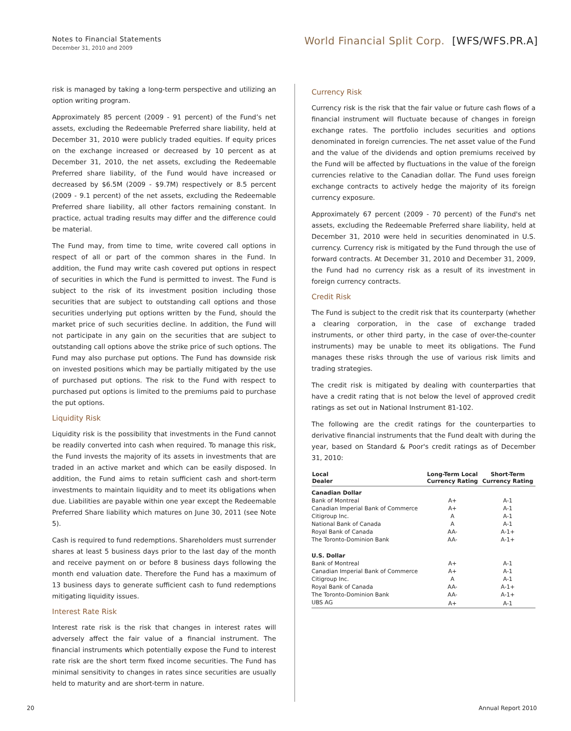Notes to Financial Statements
December 31, 2010 and 2009
World Financial Split Corp. [WFS/WFS.PR.A]
risk is managed by taking a long-term perspective and utilizing an option writing program.
Approximately 85 percent (2009 - 91 percent) of the Fund’s net assets, excluding the Redeemable Preferred share liability, held at December 31, 2010 were publicly traded equities. If equity prices on the exchange increased or decreased by 10 percent as at December 31, 2010, the net assets, excluding the Redeemable Preferred share liability, of the Fund would have increased or decreased by $6.5M (2009 - $9.7M) respectively or 8.5 percent (2009 - 9.1 percent) of the net assets, excluding the Redeemable Preferred share liability, all other factors remaining constant. In practice, actual trading results may differ and the difference could be material.
The Fund may, from time to time, write covered call options in respect of all or part of the common shares in the Fund. In addition, the Fund may write cash covered put options in respect of securities in which the Fund is permitted to invest. The Fund is subject to the risk of its investment position including those securities that are subject to outstanding call options and those securities underlying put options written by the Fund, should the market price of such securities decline. In addition, the Fund will not participate in any gain on the securities that are subject to outstanding call options above the strike price of such options. The Fund may also purchase put options. The Fund has downside risk on invested positions which may be partially mitigated by the use of purchased put options. The risk to the Fund with respect to purchased put options is limited to the premiums paid to purchase the put options.
Liquidity Risk
Liquidity risk is the possibility that investments in the Fund cannot be readily converted into cash when required. To manage this risk, the Fund invests the majority of its assets in investments that are traded in an active market and which can be easily disposed. In addition, the Fund aims to retain sufficient cash and short-term investments to maintain liquidity and to meet its obligations when due. Liabilities are payable within one year except the Redeemable Preferred Share liability which matures on June 30, 2011 (see Note 5).
Cash is required to fund redemptions. Shareholders must surrender shares at least 5 business days prior to the last day of the month and receive payment on or before 8 business days following the month end valuation date. Therefore the Fund has a maximum of 13 business days to generate sufficient cash to fund redemptions mitigating liquidity issues.
Interest Rate Risk
Interest rate risk is the risk that changes in interest rates will adversely affect the fair value of a financial instrument. The financial instruments which potentially expose the Fund to interest rate risk are the short term fixed income securities. The Fund has minimal sensitivity to changes in rates since securities are usually held to maturity and are short-term in nature.
Currency Risk
Currency risk is the risk that the fair value or future cash flows of a financial instrument will fluctuate because of changes in foreign exchange rates. The portfolio includes securities and options denominated in foreign currencies. The net asset value of the Fund and the value of the dividends and option premiums received by the Fund will be affected by fluctuations in the value of the foreign currencies relative to the Canadian dollar. The Fund uses foreign exchange contracts to actively hedge the majority of its foreign currency exposure.
Approximately 67 percent (2009 - 70 percent) of the Fund's net assets, excluding the Redeemable Preferred share liability, held at December 31, 2010 were held in securities denominated in U.S. currency. Currency risk is mitigated by the Fund through the use of forward contracts. At December 31, 2010 and December 31, 2009, the Fund had no currency risk as a result of its investment in foreign currency contracts.
Credit Risk
The Fund is subject to the credit risk that its counterparty (whether a clearing corporation, in the case of exchange traded instruments, or other third party, in the case of over-the-counter instruments) may be unable to meet its obligations. The Fund manages these risks through the use of various risk limits and trading strategies.
The credit risk is mitigated by dealing with counterparties that have a credit rating that is not below the level of approved credit ratings as set out in National Instrument 81-102.
The following are the credit ratings for the counterparties to derivative financial instruments that the Fund dealt with during the year, based on Standard & Poor's credit ratings as of December 31, 2010:
| Local Dealer | Long-Term Local Currency Rating | Short-Term Currency Rating |
| --- | --- | --- |
| Canadian Dollar | | |
| Bank of Montreal | A+ | A-1 |
| Canadian Imperial Bank of Commerce | A+ | A-1 |
| Citigroup Inc. | A | A-1 |
| National Bank of Canada | A | A-1 |
| Royal Bank of Canada | AA- | A-1+ |
| The Toronto-Dominion Bank | AA- | A-1+ |
| U.S. Dollar | | |
| Bank of Montreal | A+ | A-1 |
| Canadian Imperial Bank of Commerce | A+ | A-1 |
| Citigroup Inc. | A | A-1 |
| Royal Bank of Canada | AA- | A-1+ |
| The Toronto-Dominion Bank | AA- | A-1+ |
| UBS AG | A+ | A-1 |
20 Annual Report 2010